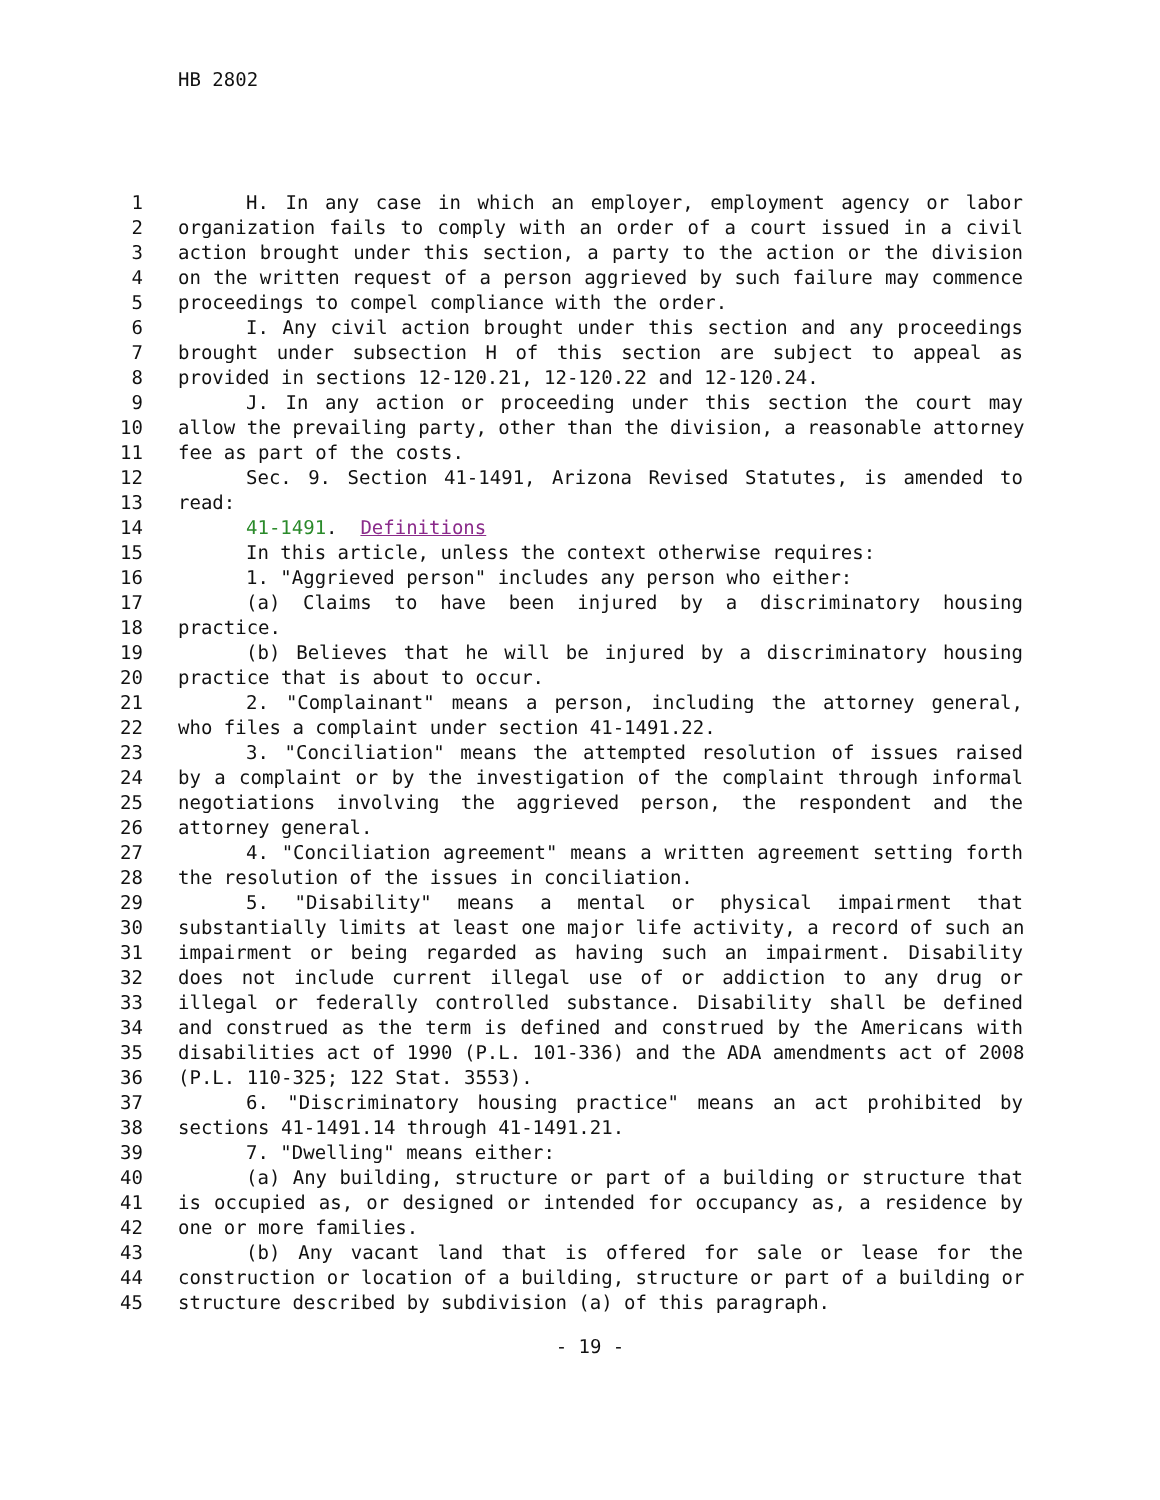HB 2802
1 H. In any case in which an employer, employment agency or labor
2 organization fails to comply with an order of a court issued in a civil
3 action brought under this section, a party to the action or the division
4 on the written request of a person aggrieved by such failure may commence
5 proceedings to compel compliance with the order.
6 I. Any civil action brought under this section and any proceedings
7 brought under subsection H of this section are subject to appeal as
8 provided in sections 12-120.21, 12-120.22 and 12-120.24.
9 J. In any action or proceeding under this section the court may
10 allow the prevailing party, other than the division, a reasonable attorney
11 fee as part of the costs.
12 Sec. 9. Section 41-1491, Arizona Revised Statutes, is amended to
13 read:
14 41-1491. Definitions
15 In this article, unless the context otherwise requires:
16 1. "Aggrieved person" includes any person who either:
17 (a) Claims to have been injured by a discriminatory housing
18 practice.
19 (b) Believes that he will be injured by a discriminatory housing
20 practice that is about to occur.
21 2. "Complainant" means a person, including the attorney general,
22 who files a complaint under section 41-1491.22.
23 3. "Conciliation" means the attempted resolution of issues raised
24 by a complaint or by the investigation of the complaint through informal
25 negotiations involving the aggrieved person, the respondent and the
26 attorney general.
27 4. "Conciliation agreement" means a written agreement setting forth
28 the resolution of the issues in conciliation.
29 5. "Disability" means a mental or physical impairment that
30 substantially limits at least one major life activity, a record of such an
31 impairment or being regarded as having such an impairment. Disability
32 does not include current illegal use of or addiction to any drug or
33 illegal or federally controlled substance. Disability shall be defined
34 and construed as the term is defined and construed by the Americans with
35 disabilities act of 1990 (P.L. 101-336) and the ADA amendments act of 2008
36 (P.L. 110-325; 122 Stat. 3553).
37 6. "Discriminatory housing practice" means an act prohibited by
38 sections 41-1491.14 through 41-1491.21.
39 7. "Dwelling" means either:
40 (a) Any building, structure or part of a building or structure that
41 is occupied as, or designed or intended for occupancy as, a residence by
42 one or more families.
43 (b) Any vacant land that is offered for sale or lease for the
44 construction or location of a building, structure or part of a building or
45 structure described by subdivision (a) of this paragraph.
- 19 -